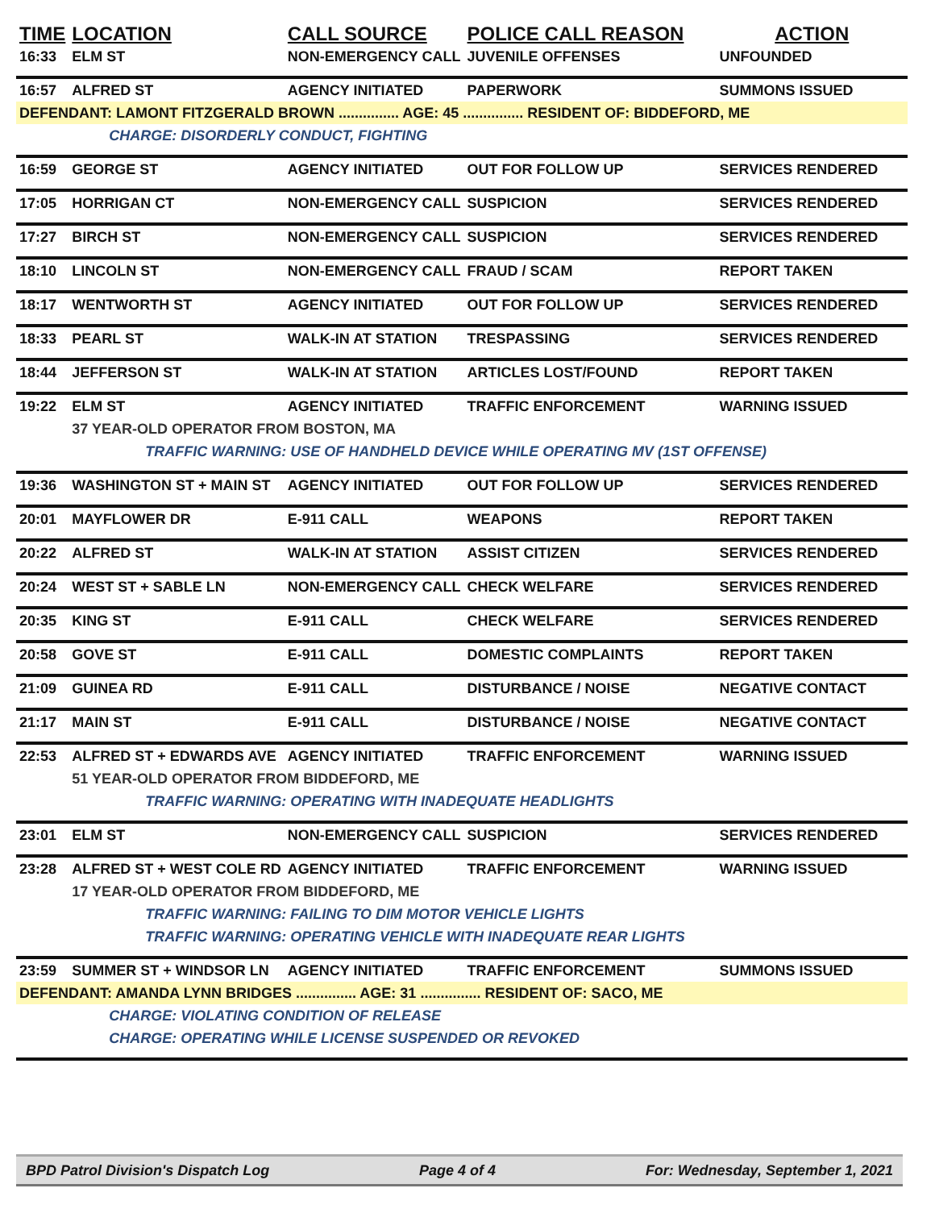| TIME | LOCATION | CALL SOURCE | POLICE CALL REASON | ACTION |
| --- | --- | --- | --- | --- |
| 16:33 | ELM ST | NON-EMERGENCY CALL | JUVENILE OFFENSES | UNFOUNDED |
| 16:57 | ALFRED ST | AGENCY INITIATED | PAPERWORK | SUMMONS ISSUED |
| DEFENDANT: LAMONT FITZGERALD BROWN ............... AGE: 45 ............... RESIDENT OF: BIDDEFORD, ME | | | | |
| | CHARGE: DISORDERLY CONDUCT, FIGHTING | | | |
| 16:59 | GEORGE ST | AGENCY INITIATED | OUT FOR FOLLOW UP | SERVICES RENDERED |
| 17:05 | HORRIGAN CT | NON-EMERGENCY CALL | SUSPICION | SERVICES RENDERED |
| 17:27 | BIRCH ST | NON-EMERGENCY CALL | SUSPICION | SERVICES RENDERED |
| 18:10 | LINCOLN ST | NON-EMERGENCY CALL | FRAUD / SCAM | REPORT TAKEN |
| 18:17 | WENTWORTH ST | AGENCY INITIATED | OUT FOR FOLLOW UP | SERVICES RENDERED |
| 18:33 | PEARL ST | WALK-IN AT STATION | TRESPASSING | SERVICES RENDERED |
| 18:44 | JEFFERSON ST | WALK-IN AT STATION | ARTICLES LOST/FOUND | REPORT TAKEN |
| 19:22 | ELM ST | AGENCY INITIATED | TRAFFIC ENFORCEMENT | WARNING ISSUED |
| | 37 YEAR-OLD OPERATOR FROM BOSTON, MA | | | |
| | TRAFFIC WARNING: USE OF HANDHELD DEVICE WHILE OPERATING MV (1ST OFFENSE) | | | |
| 19:36 | WASHINGTON ST + MAIN ST | AGENCY INITIATED | OUT FOR FOLLOW UP | SERVICES RENDERED |
| 20:01 | MAYFLOWER DR | E-911 CALL | WEAPONS | REPORT TAKEN |
| 20:22 | ALFRED ST | WALK-IN AT STATION | ASSIST CITIZEN | SERVICES RENDERED |
| 20:24 | WEST ST + SABLE LN | NON-EMERGENCY CALL | CHECK WELFARE | SERVICES RENDERED |
| 20:35 | KING ST | E-911 CALL | CHECK WELFARE | SERVICES RENDERED |
| 20:58 | GOVE ST | E-911 CALL | DOMESTIC COMPLAINTS | REPORT TAKEN |
| 21:09 | GUINEA RD | E-911 CALL | DISTURBANCE / NOISE | NEGATIVE CONTACT |
| 21:17 | MAIN ST | E-911 CALL | DISTURBANCE / NOISE | NEGATIVE CONTACT |
| 22:53 | ALFRED ST + EDWARDS AVE | AGENCY INITIATED | TRAFFIC ENFORCEMENT | WARNING ISSUED |
| | 51 YEAR-OLD OPERATOR FROM BIDDEFORD, ME | | | |
| | TRAFFIC WARNING: OPERATING WITH INADEQUATE HEADLIGHTS | | | |
| 23:01 | ELM ST | NON-EMERGENCY CALL | SUSPICION | SERVICES RENDERED |
| 23:28 | ALFRED ST + WEST COLE RD | AGENCY INITIATED | TRAFFIC ENFORCEMENT | WARNING ISSUED |
| | 17 YEAR-OLD OPERATOR FROM BIDDEFORD, ME | | | |
| | TRAFFIC WARNING: FAILING TO DIM MOTOR VEHICLE LIGHTS | | | |
| | TRAFFIC WARNING: OPERATING VEHICLE WITH INADEQUATE REAR LIGHTS | | | |
| 23:59 | SUMMER ST + WINDSOR LN | AGENCY INITIATED | TRAFFIC ENFORCEMENT | SUMMONS ISSUED |
| DEFENDANT: AMANDA LYNN BRIDGES ............... AGE: 31 ............... RESIDENT OF: SACO, ME | | | | |
| | CHARGE: VIOLATING CONDITION OF RELEASE | | | |
| | CHARGE: OPERATING WHILE LICENSE SUSPENDED OR REVOKED | | | |
BPD Patrol Division's Dispatch Log Page 4 of 4 For: Wednesday, September 1, 2021